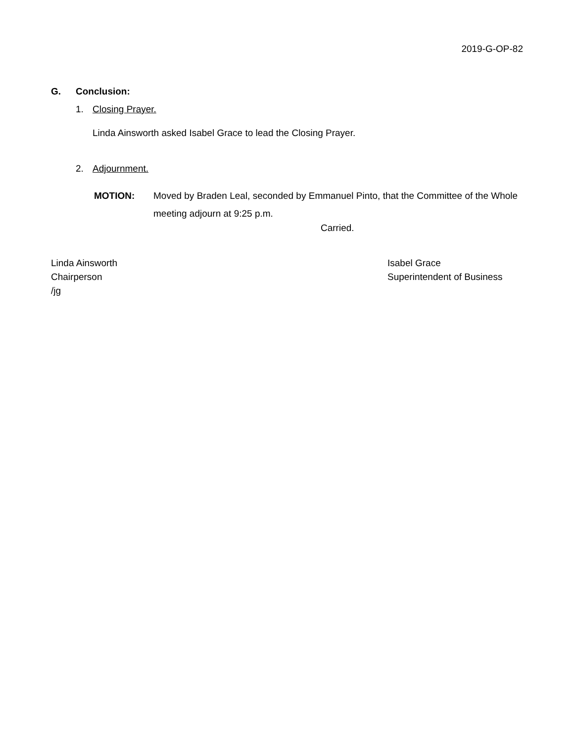2019-G-OP-82
G. Conclusion:
1. Closing Prayer.
Linda Ainsworth asked Isabel Grace to lead the Closing Prayer.
2. Adjournment.
MOTION: Moved by Braden Leal, seconded by Emmanuel Pinto, that the Committee of the Whole meeting adjourn at 9:25 p.m.
Carried.
Linda Ainsworth
Chairperson
/jg
Isabel Grace
Superintendent of Business